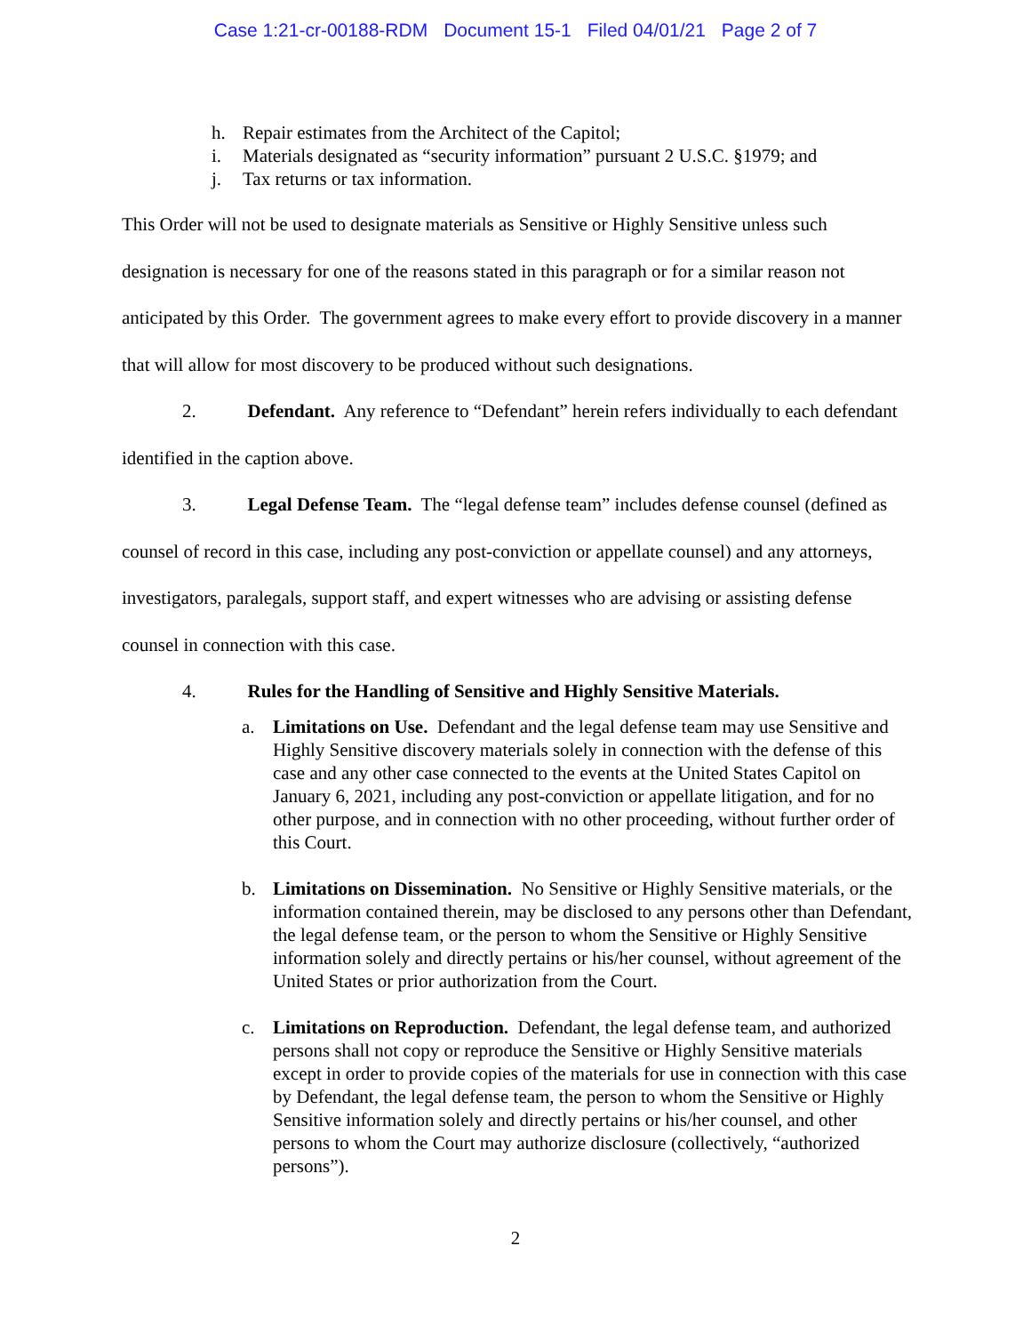Case 1:21-cr-00188-RDM Document 15-1 Filed 04/01/21 Page 2 of 7
h. Repair estimates from the Architect of the Capitol;
i. Materials designated as “security information” pursuant 2 U.S.C. §1979; and
j. Tax returns or tax information.
This Order will not be used to designate materials as Sensitive or Highly Sensitive unless such designation is necessary for one of the reasons stated in this paragraph or for a similar reason not anticipated by this Order. The government agrees to make every effort to provide discovery in a manner that will allow for most discovery to be produced without such designations.
2. Defendant. Any reference to “Defendant” herein refers individually to each defendant identified in the caption above.
3. Legal Defense Team. The “legal defense team” includes defense counsel (defined as counsel of record in this case, including any post-conviction or appellate counsel) and any attorneys, investigators, paralegals, support staff, and expert witnesses who are advising or assisting defense counsel in connection with this case.
4. Rules for the Handling of Sensitive and Highly Sensitive Materials.
a. Limitations on Use. Defendant and the legal defense team may use Sensitive and Highly Sensitive discovery materials solely in connection with the defense of this case and any other case connected to the events at the United States Capitol on January 6, 2021, including any post-conviction or appellate litigation, and for no other purpose, and in connection with no other proceeding, without further order of this Court.
b. Limitations on Dissemination. No Sensitive or Highly Sensitive materials, or the information contained therein, may be disclosed to any persons other than Defendant, the legal defense team, or the person to whom the Sensitive or Highly Sensitive information solely and directly pertains or his/her counsel, without agreement of the United States or prior authorization from the Court.
c. Limitations on Reproduction. Defendant, the legal defense team, and authorized persons shall not copy or reproduce the Sensitive or Highly Sensitive materials except in order to provide copies of the materials for use in connection with this case by Defendant, the legal defense team, the person to whom the Sensitive or Highly Sensitive information solely and directly pertains or his/her counsel, and other persons to whom the Court may authorize disclosure (collectively, “authorized persons”).
2